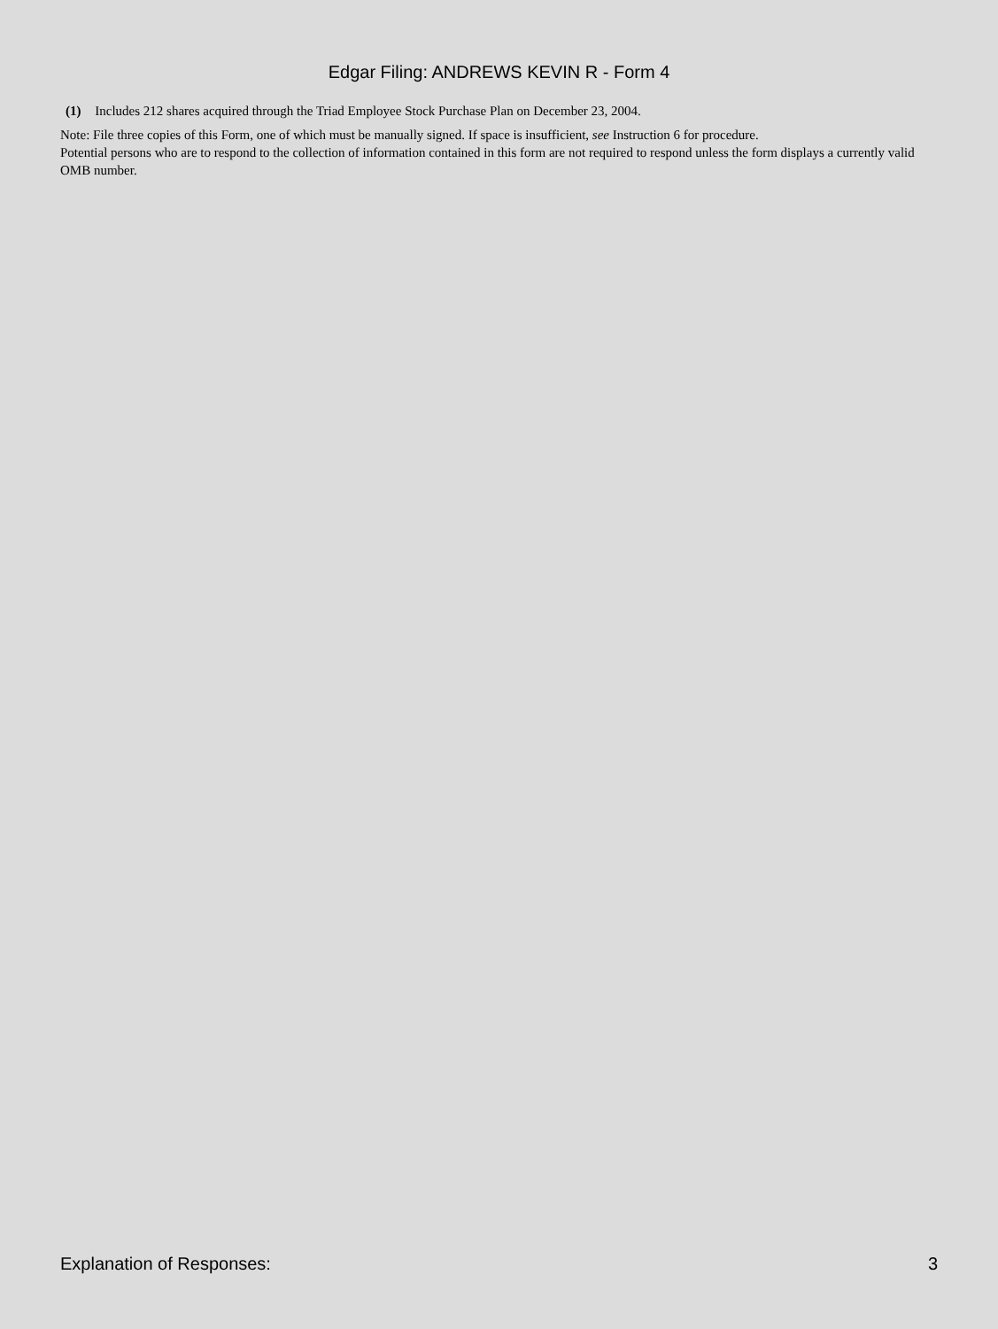Edgar Filing: ANDREWS KEVIN R - Form 4
(1) Includes 212 shares acquired through the Triad Employee Stock Purchase Plan on December 23, 2004.
Note: File three copies of this Form, one of which must be manually signed. If space is insufficient, see Instruction 6 for procedure.
Potential persons who are to respond to the collection of information contained in this form are not required to respond unless the form displays a currently valid OMB number.
Explanation of Responses: 3